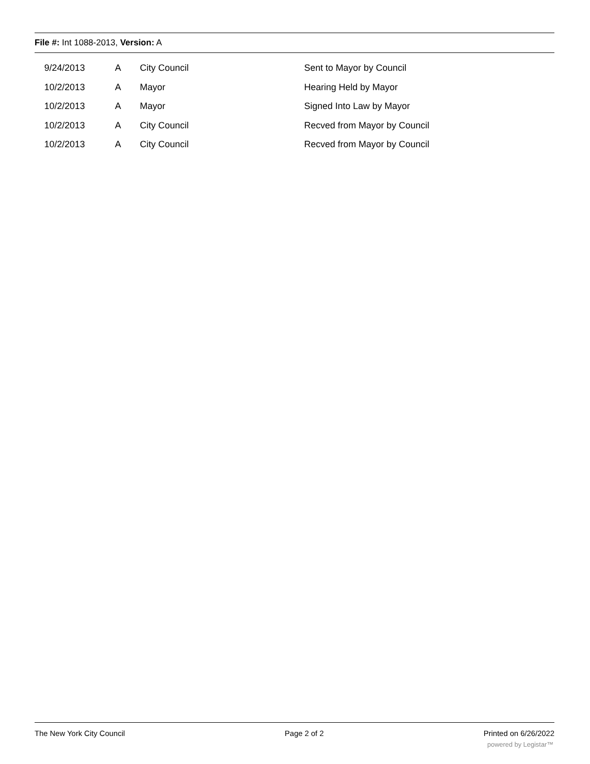File #: Int 1088-2013, Version: A
| | 9/24/2013 | A | City Council | Sent to Mayor by Council |
| | 10/2/2013 | A | Mayor | Hearing Held by Mayor |
| | 10/2/2013 | A | Mayor | Signed Into Law by Mayor |
| | 10/2/2013 | A | City Council | Recved from Mayor by Council |
| | 10/2/2013 | A | City Council | Recved from Mayor by Council |
The New York City Council Page 2 of 2 Printed on 6/26/2022
powered by Legistar™